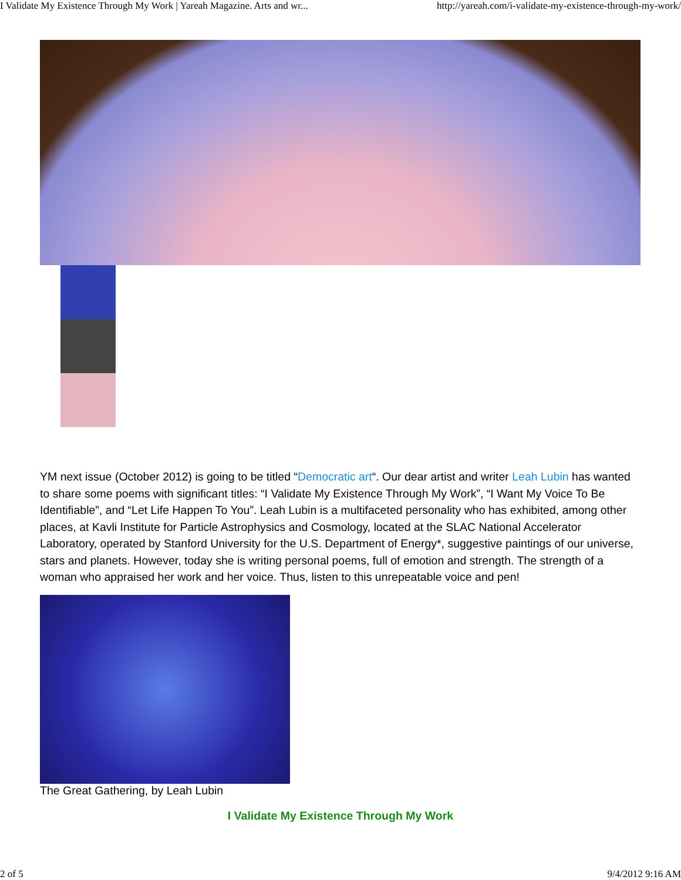I Validate My Existence Through My Work | Yareah Magazine. Arts and wr... http://yareah.com/i-validate-my-existence-through-my-work/
YM next issue (October 2012) is going to be titled “Democratic art“. Our dear artist and writer Leah Lubin has wanted to share some poems with significant titles: “I Validate My Existence Through My Work”, “I Want My Voice To Be Identifiable”, and “Let Life Happen To You”. Leah Lubin is a multifaceted personality who has exhibited, among other places, at Kavli Institute for Particle Astrophysics and Cosmology, located at the SLAC National Accelerator Laboratory, operated by Stanford University for the U.S. Department of Energy*, suggestive paintings of our universe, stars and planets. However, today she is writing personal poems, full of emotion and strength. The strength of a woman who appraised her work and her voice. Thus, listen to this unrepeatable voice and pen!
The Great Gathering, by Leah Lubin
I Validate My Existence Through My Work
2 of 5 9/4/2012 9:16 AM